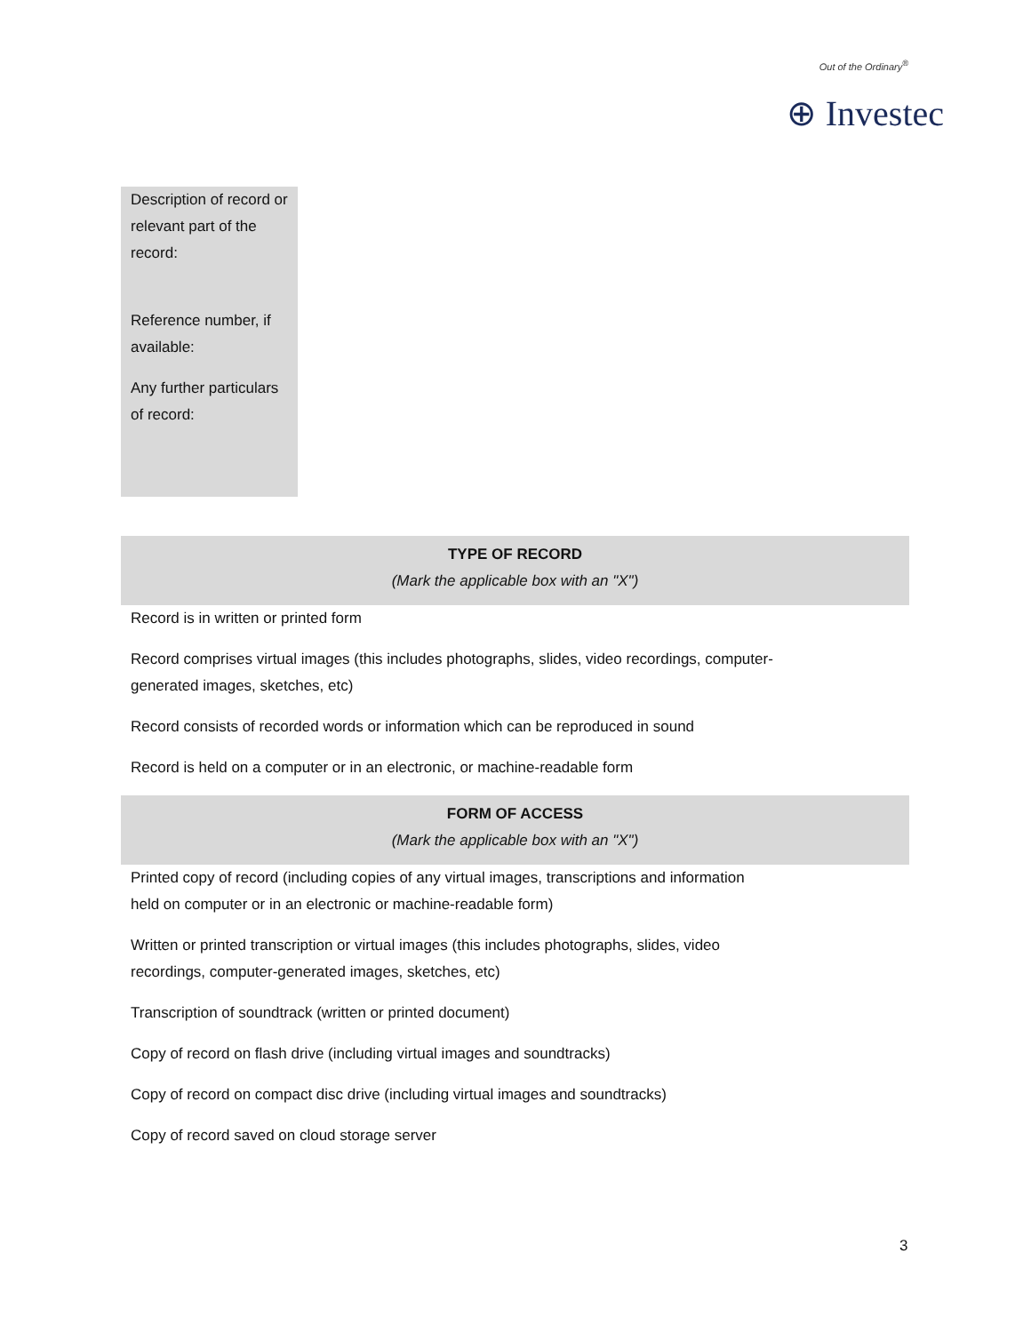Out of the Ordinary<sup>®</sup>
⊕ Investec
Description of record or relevant part of the record:
Reference number, if available:
Any further particulars of record:
| TYPE OF RECORD (Mark the applicable box with an "X") |
| --- |
| Record is in written or printed form |
| Record comprises virtual images (this includes photographs, slides, video recordings, computer- generated images, sketches, etc) |
| Record consists of recorded words or information which can be reproduced in sound |
| Record is held on a computer or in an electronic, or machine-readable form |
| FORM OF ACCESS (Mark the applicable box with an "X") |
| Printed copy of record (including copies of any virtual images, transcriptions and information held on computer or in an electronic or machine-readable form) |
| Written or printed transcription or virtual images (this includes photographs, slides, video recordings, computer-generated images, sketches, etc) |
| Transcription of soundtrack (written or printed document) |
| Copy of record on flash drive (including virtual images and soundtracks) |
| Copy of record on compact disc drive (including virtual images and soundtracks) |
| Copy of record saved on cloud storage server |
3